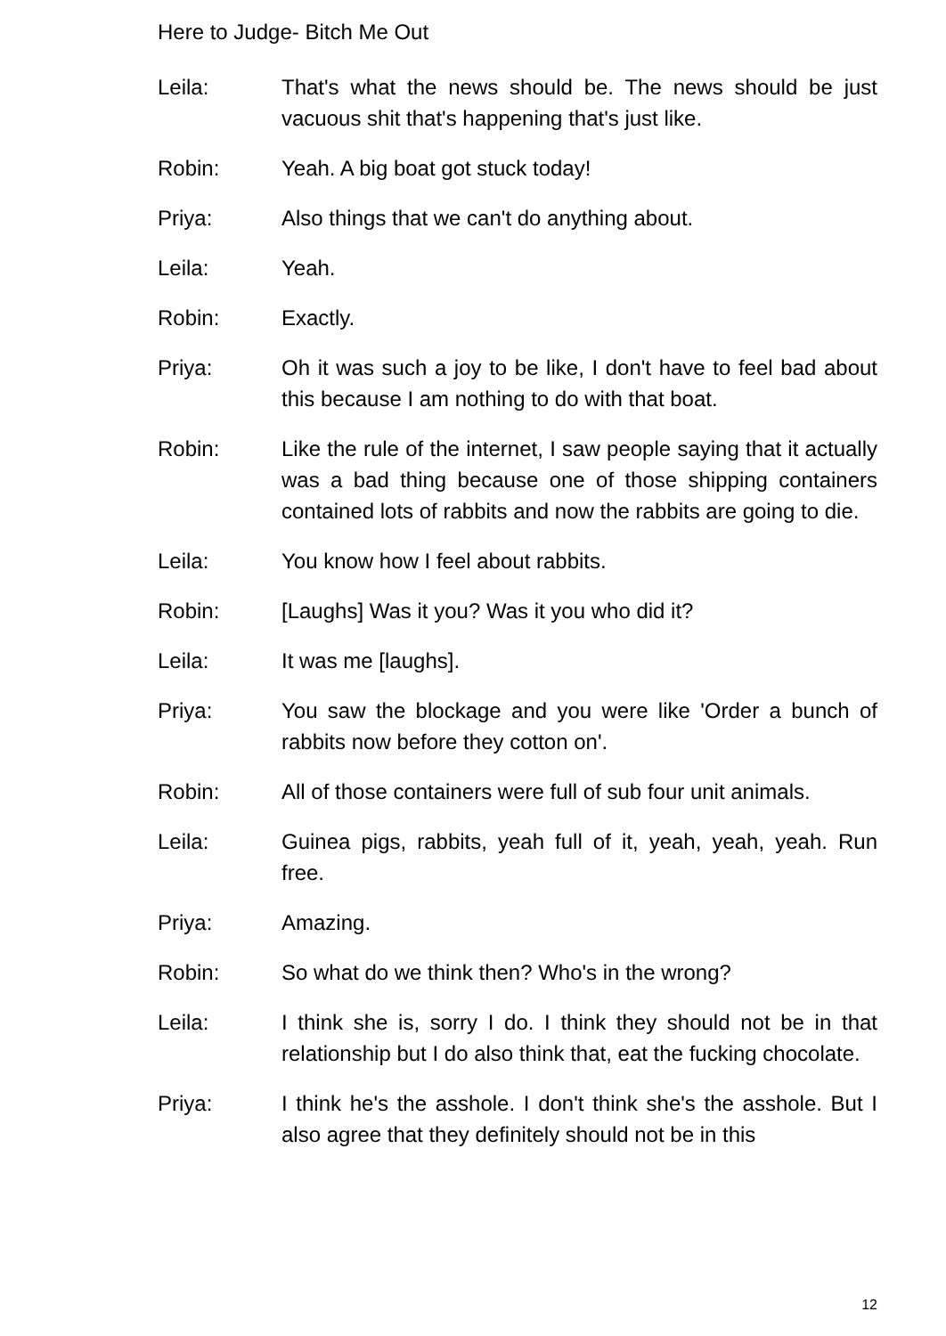Here to Judge- Bitch Me Out
Leila: That's what the news should be. The news should be just vacuous shit that's happening that's just like.
Robin: Yeah. A big boat got stuck today!
Priya: Also things that we can't do anything about.
Leila: Yeah.
Robin: Exactly.
Priya: Oh it was such a joy to be like, I don't have to feel bad about this because I am nothing to do with that boat.
Robin: Like the rule of the internet, I saw people saying that it actually was a bad thing because one of those shipping containers contained lots of rabbits and now the rabbits are going to die.
Leila: You know how I feel about rabbits.
Robin: [Laughs] Was it you? Was it you who did it?
Leila: It was me [laughs].
Priya: You saw the blockage and you were like 'Order a bunch of rabbits now before they cotton on'.
Robin: All of those containers were full of sub four unit animals.
Leila: Guinea pigs, rabbits, yeah full of it, yeah, yeah, yeah. Run free.
Priya: Amazing.
Robin: So what do we think then? Who's in the wrong?
Leila: I think she is, sorry I do. I think they should not be in that relationship but I do also think that, eat the fucking chocolate.
Priya: I think he's the asshole. I don't think she's the asshole. But I also agree that they definitely should not be in this
12